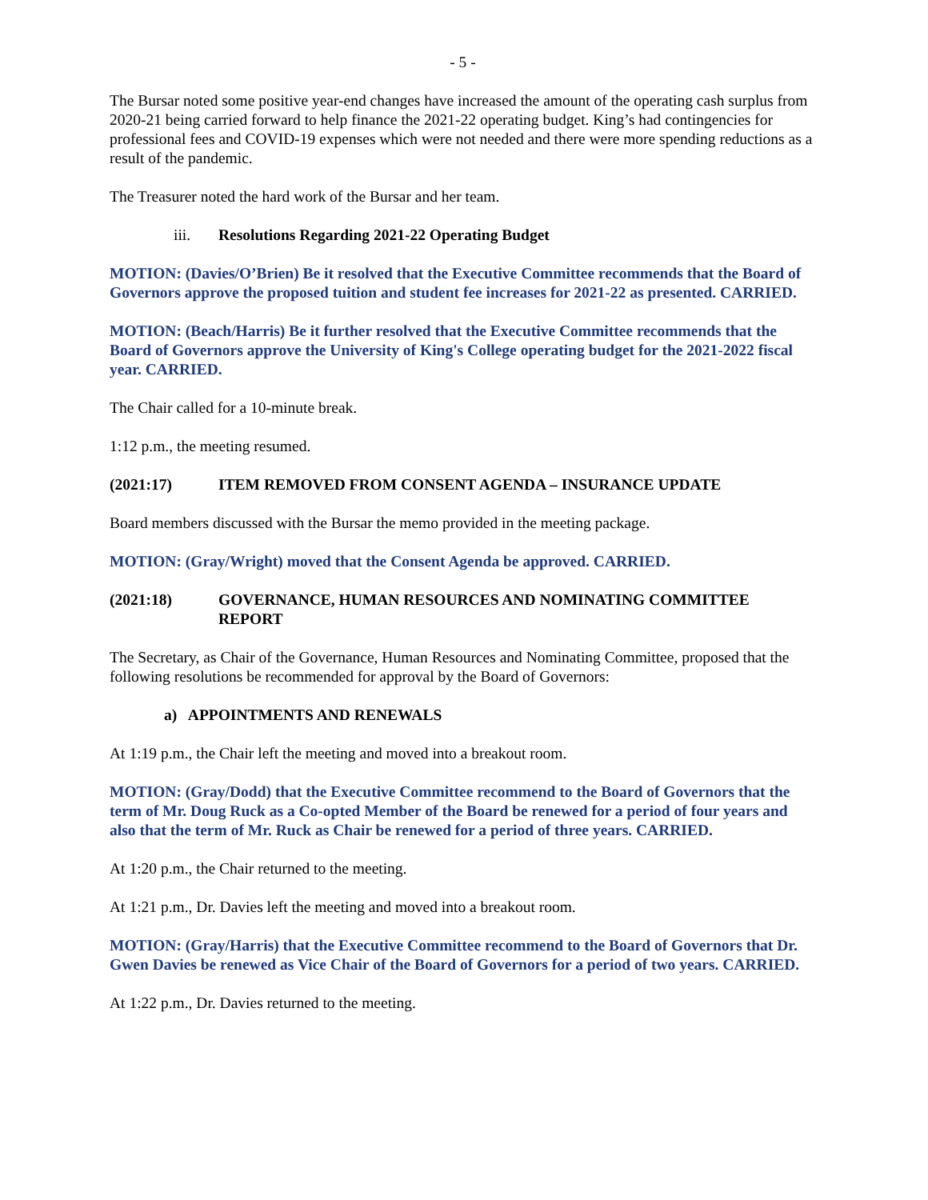- 5 -
The Bursar noted some positive year-end changes have increased the amount of the operating cash surplus from 2020-21 being carried forward to help finance the 2021-22 operating budget. King’s had contingencies for professional fees and COVID-19 expenses which were not needed and there were more spending reductions as a result of the pandemic.
The Treasurer noted the hard work of the Bursar and her team.
iii. Resolutions Regarding 2021-22 Operating Budget
MOTION: (Davies/O’Brien) Be it resolved that the Executive Committee recommends that the Board of Governors approve the proposed tuition and student fee increases for 2021-22 as presented. CARRIED.
MOTION: (Beach/Harris) Be it further resolved that the Executive Committee recommends that the Board of Governors approve the University of King's College operating budget for the 2021-2022 fiscal year. CARRIED.
The Chair called for a 10-minute break.
1:12 p.m., the meeting resumed.
(2021:17) ITEM REMOVED FROM CONSENT AGENDA – INSURANCE UPDATE
Board members discussed with the Bursar the memo provided in the meeting package.
MOTION: (Gray/Wright) moved that the Consent Agenda be approved. CARRIED.
(2021:18) GOVERNANCE, HUMAN RESOURCES AND NOMINATING COMMITTEE REPORT
The Secretary, as Chair of the Governance, Human Resources and Nominating Committee, proposed that the following resolutions be recommended for approval by the Board of Governors:
a) APPOINTMENTS AND RENEWALS
At 1:19 p.m., the Chair left the meeting and moved into a breakout room.
MOTION: (Gray/Dodd) that the Executive Committee recommend to the Board of Governors that the term of Mr. Doug Ruck as a Co-opted Member of the Board be renewed for a period of four years and also that the term of Mr. Ruck as Chair be renewed for a period of three years. CARRIED.
At 1:20 p.m., the Chair returned to the meeting.
At 1:21 p.m., Dr. Davies left the meeting and moved into a breakout room.
MOTION: (Gray/Harris) that the Executive Committee recommend to the Board of Governors that Dr. Gwen Davies be renewed as Vice Chair of the Board of Governors for a period of two years. CARRIED.
At 1:22 p.m., Dr. Davies returned to the meeting.